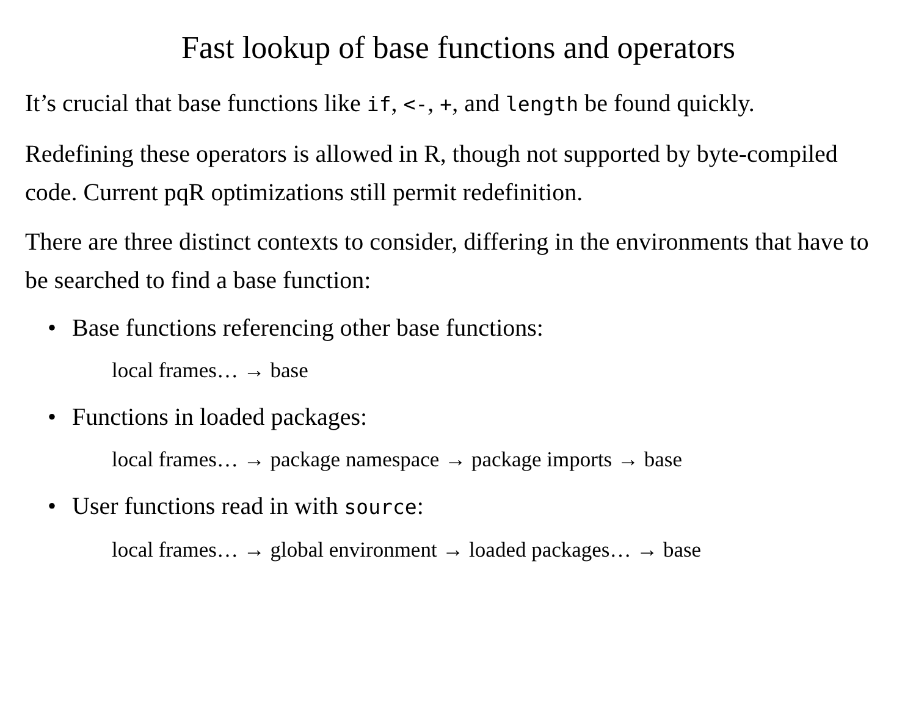Fast lookup of base functions and operators
It’s crucial that base functions like if, <-, +, and length be found quickly.
Redefining these operators is allowed in R, though not supported by byte-compiled code. Current pqR optimizations still permit redefinition.
There are three distinct contexts to consider, differing in the environments that have to be searched to find a base function:
• Base functions referencing other base functions:
local frames… → base
• Functions in loaded packages:
local frames… → package namespace → package imports → base
• User functions read in with source:
local frames… → global environment → loaded packages… → base